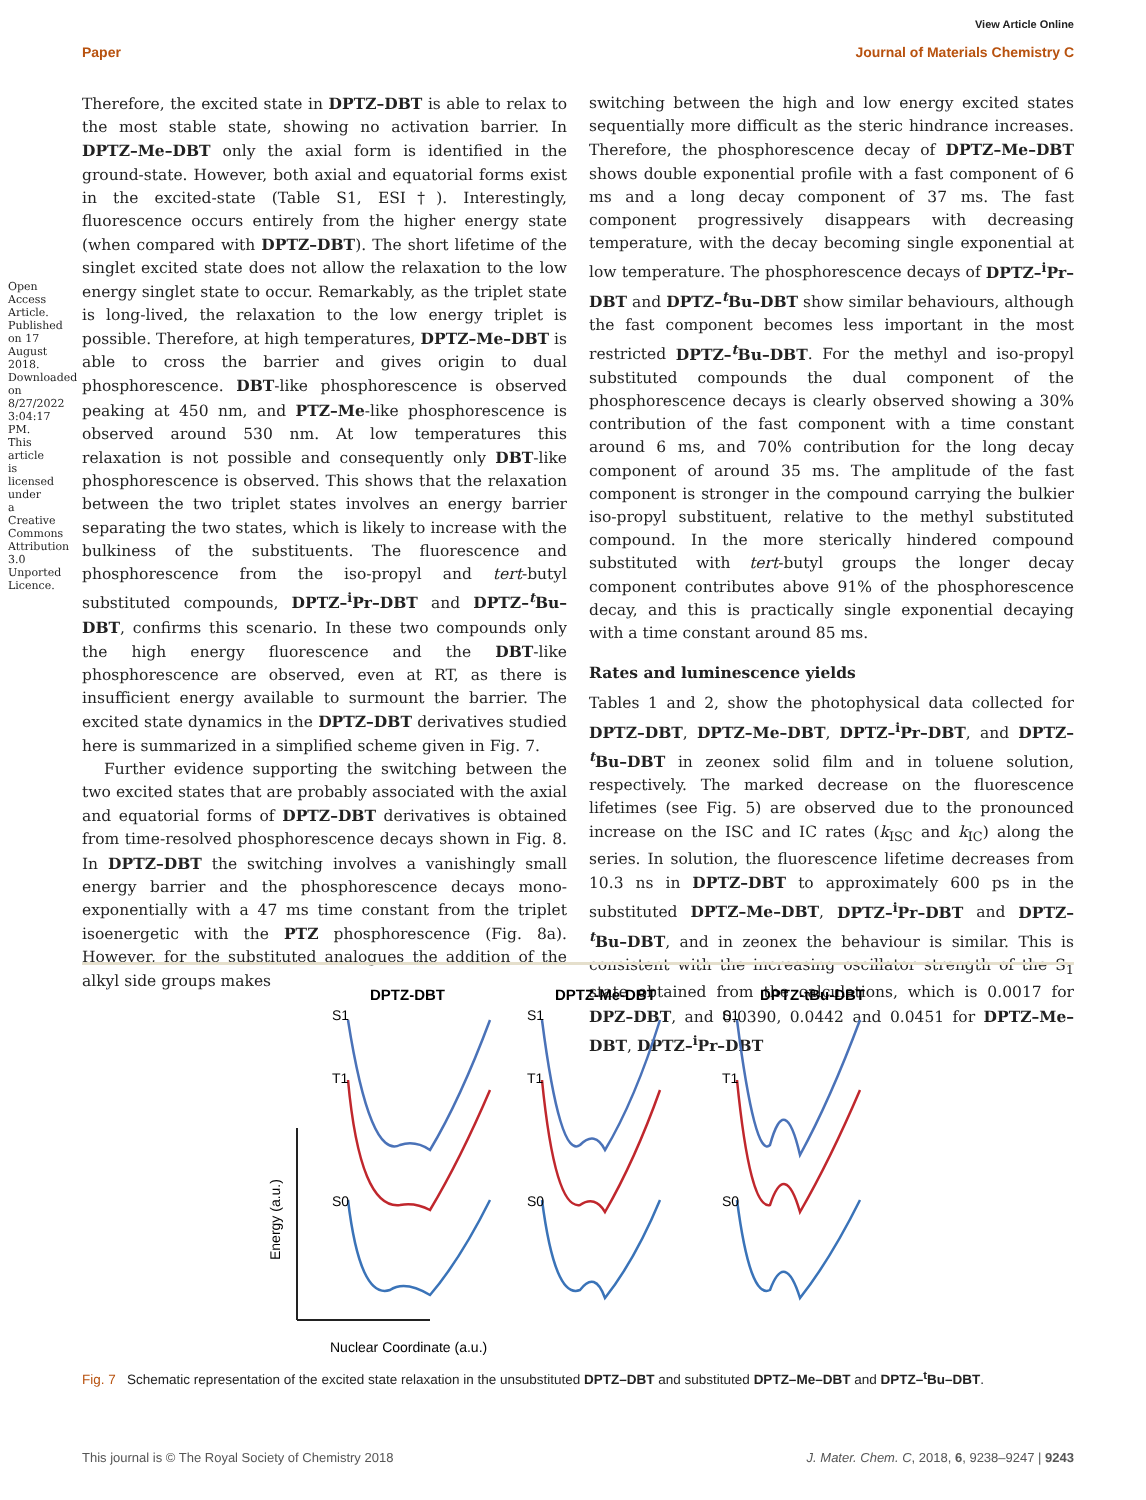Open Access Article. Published on 17 August 2018. Downloaded on 8/27/2022 3:04:17 PM. This article is licensed under a Creative Commons Attribution 3.0 Unported Licence.
View Article Online
Paper Journal of Materials Chemistry C
Therefore, the excited state in DPTZ–DBT is able to relax to the most stable state, showing no activation barrier. In DPTZ–Me–DBT only the axial form is identified in the ground-state. However, both axial and equatorial forms exist in the excited-state (Table S1, ESI†). Interestingly, fluorescence occurs entirely from the higher energy state (when compared with DPTZ–DBT). The short lifetime of the singlet excited state does not allow the relaxation to the low energy singlet state to occur. Remarkably, as the triplet state is long-lived, the relaxation to the low energy triplet is possible. Therefore, at high temperatures, DPTZ–Me–DBT is able to cross the barrier and gives origin to dual phosphorescence. DBT-like phosphorescence is observed peaking at 450 nm, and PTZ–Me-like phosphorescence is observed around 530 nm. At low temperatures this relaxation is not possible and consequently only DBT-like phosphorescence is observed. This shows that the relaxation between the two triplet states involves an energy barrier separating the two states, which is likely to increase with the bulkiness of the substituents. The fluorescence and phosphorescence from the iso-propyl and tert-butyl substituted compounds, DPTZ–<sup>i</sup>Pr–DBT and DPTZ–<sup>t</sup>Bu–DBT, confirms this scenario. In these two compounds only the high energy fluorescence and the DBT-like phosphorescence are observed, even at RT, as there is insufficient energy available to surmount the barrier. The excited state dynamics in the DPTZ–DBT derivatives studied here is summarized in a simplified scheme given in Fig. 7.
Further evidence supporting the switching between the two excited states that are probably associated with the axial and equatorial forms of DPTZ–DBT derivatives is obtained from time-resolved phosphorescence decays shown in Fig. 8. In DPTZ–DBT the switching involves a vanishingly small energy barrier and the phosphorescence decays mono-exponentially with a 47 ms time constant from the triplet isoenergetic with the PTZ phosphorescence (Fig. 8a). However, for the substituted analogues the addition of the alkyl side groups makes
switching between the high and low energy excited states sequentially more difficult as the steric hindrance increases. Therefore, the phosphorescence decay of DPTZ–Me–DBT shows double exponential profile with a fast component of 6 ms and a long decay component of 37 ms. The fast component progressively disappears with decreasing temperature, with the decay becoming single exponential at low temperature. The phosphorescence decays of DPTZ–<sup>i</sup>Pr–DBT and DPTZ–<sup>t</sup>Bu–DBT show similar behaviours, although the fast component becomes less important in the most restricted DPTZ–<sup>t</sup>Bu–DBT. For the methyl and iso-propyl substituted compounds the dual component of the phosphorescence decays is clearly observed showing a 30% contribution of the fast component with a time constant around 6 ms, and 70% contribution for the long decay component of around 35 ms. The amplitude of the fast component is stronger in the compound carrying the bulkier iso-propyl substituent, relative to the methyl substituted compound. In the more sterically hindered compound substituted with tert-butyl groups the longer decay component contributes above 91% of the phosphorescence decay, and this is practically single exponential decaying with a time constant around 85 ms.
Rates and luminescence yields
Tables 1 and 2, show the photophysical data collected for DPTZ–DBT, DPTZ–Me–DBT, DPTZ–<sup>i</sup>Pr–DBT, and DPTZ–<sup>t</sup>Bu–DBT in zeonex solid film and in toluene solution, respectively. The marked decrease on the fluorescence lifetimes (see Fig. 5) are observed due to the pronounced increase on the ISC and IC rates (k<sub>ISC</sub> and k<sub>IC</sub>) along the series. In solution, the fluorescence lifetime decreases from 10.3 ns in DPTZ–DBT to approximately 600 ps in the substituted DPTZ–Me–DBT, DPTZ–<sup>i</sup>Pr–DBT and DPTZ–<sup>t</sup>Bu–DBT, and in zeonex the behaviour is similar. This is consistent with the increasing oscillator strength of the S<sub>1</sub> state obtained from the calculations, which is 0.0017 for DPZ–DBT, and 0.0390, 0.0442 and 0.0451 for DPTZ–Me–DBT, DPTZ–<sup>i</sup>Pr–DBT
DPTZ-DBT
DPTZ-Me-DBT
DPTZ-tBu-DBT
Energy (a.u.)
Nuclear Coordinate (a.u.)
S1
T1
S0
S1
T1
S0
S1
T1
S0
Fig. 7 Schematic representation of the excited state relaxation in the unsubstituted DPTZ–DBT and substituted DPTZ–Me–DBT and DPTZ–<sup>t</sup>Bu–DBT.
This journal is © The Royal Society of Chemistry 2018 J. Mater. Chem. C, 2018, 6, 9238–9247 | 9243